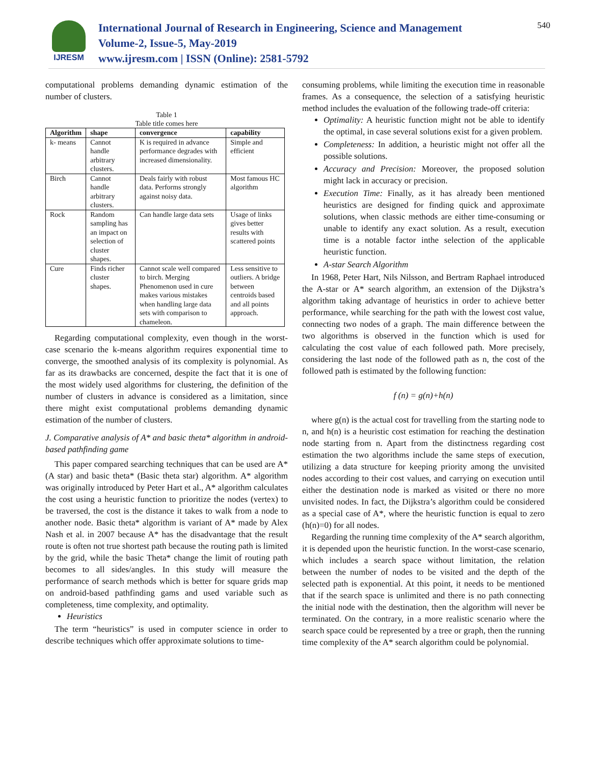IJRESM
International Journal of Research in Engineering, Science and Management
Volume-2, Issue-5, May-2019
www.ijresm.com | ISSN (Online): 2581-5792
540
computational problems demanding dynamic estimation of the number of clusters.
Table 1
Table title comes here
| Algorithm | shape | convergence | capability |
| --- | --- | --- | --- |
| k- means | Cannot handle arbitrary clusters. | K is required in advance performance degrades with increased dimensionality. | Simple and efficient |
| Birch | Cannot handle arbitrary clusters. | Deals fairly with robust data. Performs strongly against noisy data. | Most famous HC algorithm |
| Rock | Random sampling has an impact on selection of cluster shapes. | Can handle large data sets | Usage of links gives better results with scattered points |
| Cure | Finds richer cluster shapes. | Cannot scale well compared to birch. Merging Phenomenon used in cure makes various mistakes when handling large data sets with comparison to chameleon. | Less sensitive to outliers. A bridge between centroids based and all points approach. |
Regarding computational complexity, even though in the worst-case scenario the k-means algorithm requires exponential time to converge, the smoothed analysis of its complexity is polynomial. As far as its drawbacks are concerned, despite the fact that it is one of the most widely used algorithms for clustering, the definition of the number of clusters in advance is considered as a limitation, since there might exist computational problems demanding dynamic estimation of the number of clusters.
J. Comparative analysis of A* and basic theta* algorithm in android-based pathfinding game
This paper compared searching techniques that can be used are A* (A star) and basic theta* (Basic theta star) algorithm. A* algorithm was originally introduced by Peter Hart et al., A* algorithm calculates the cost using a heuristic function to prioritize the nodes (vertex) to be traversed, the cost is the distance it takes to walk from a node to another node. Basic theta* algorithm is variant of A* made by Alex Nash et al. in 2007 because A* has the disadvantage that the result route is often not true shortest path because the routing path is limited by the grid, while the basic Theta* change the limit of routing path becomes to all sides/angles. In this study will measure the performance of search methods which is better for square grids map on android-based pathfinding gams and used variable such as completeness, time complexity, and optimality.
Heuristics
The term “heuristics” is used in computer science in order to describe techniques which offer approximate solutions to time-
consuming problems, while limiting the execution time in reasonable frames. As a consequence, the selection of a satisfying heuristic method includes the evaluation of the following trade-off criteria:
Optimality: A heuristic function might not be able to identify the optimal, in case several solutions exist for a given problem.
Completeness: In addition, a heuristic might not offer all the possible solutions.
Accuracy and Precision: Moreover, the proposed solution might lack in accuracy or precision.
Execution Time: Finally, as it has already been mentioned heuristics are designed for finding quick and approximate solutions, when classic methods are either time-consuming or unable to identify any exact solution. As a result, execution time is a notable factor inthe selection of the applicable heuristic function.
A-star Search Algorithm
In 1968, Peter Hart, Nils Nilsson, and Bertram Raphael introduced the A-star or A* search algorithm, an extension of the Dijkstra’s algorithm taking advantage of heuristics in order to achieve better performance, while searching for the path with the lowest cost value, connecting two nodes of a graph. The main difference between the two algorithms is observed in the function which is used for calculating the cost value of each followed path. More precisely, considering the last node of the followed path as n, the cost of the followed path is estimated by the following function:
f (n) = g(n)+h(n)
where g(n) is the actual cost for travelling from the starting node to n, and h(n) is a heuristic cost estimation for reaching the destination node starting from n. Apart from the distinctness regarding cost estimation the two algorithms include the same steps of execution, utilizing a data structure for keeping priority among the unvisited nodes according to their cost values, and carrying on execution until either the destination node is marked as visited or there no more unvisited nodes. In fact, the Dijkstra’s algorithm could be considered as a special case of A*, where the heuristic function is equal to zero (h(n)=0) for all nodes.
Regarding the running time complexity of the A* search algorithm, it is depended upon the heuristic function. In the worst-case scenario, which includes a search space without limitation, the relation between the number of nodes to be visited and the depth of the selected path is exponential. At this point, it needs to be mentioned that if the search space is unlimited and there is no path connecting the initial node with the destination, then the algorithm will never be terminated. On the contrary, in a more realistic scenario where the search space could be represented by a tree or graph, then the running time complexity of the A* search algorithm could be polynomial.